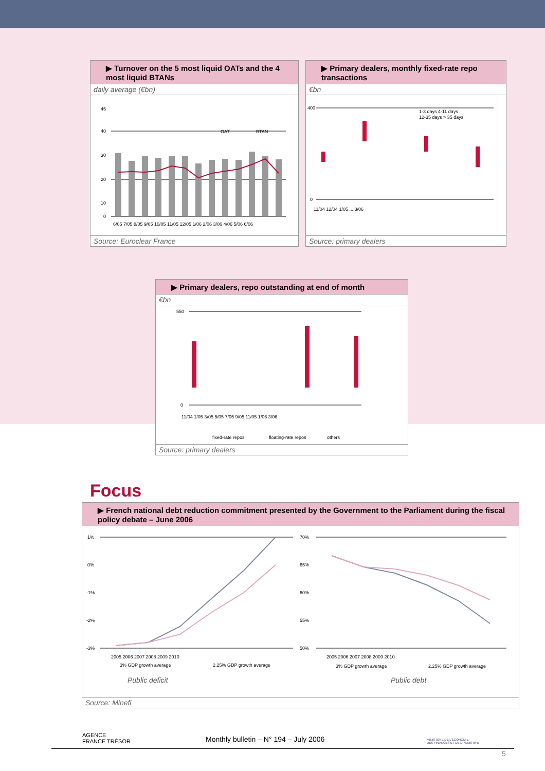▶ Turnover on the 5 most liquid OATs and the 4 most liquid BTANs
daily average (€bn)
45
40
30
20
10
0
OAT
BTAN
6/05 7/05 8/05 9/05 10/05 11/05 12/05 1/06 2/06 3/06 4/06 5/06 6/06
Source: Euroclear France
▶ Primary dealers, monthly fixed-rate repo transactions
€bn
400
0
1-3 days 4-11 days
12-35 days > 35 days
11/04 12/04 1/05 ... 3/06
Source: primary dealers
▶ Primary dealers, repo outstanding at end of month
€bn
550
0
11/04 1/05 3/05 5/05 7/05 9/05 11/05 1/06 3/06
fixed-rate repos
floating-rate repos
others
Source: primary dealers
Focus
▶ French national debt reduction commitment presented by the Government to the Parliament during the fiscal policy debate – June 2006
1%
0%
-1%
-2%
-3%
70%
65%
60%
55%
50%
2005 2006 2007 2008 2009 2010
2005 2006 2007 2008 2009 2010
3% GDP growth average
2.25% GDP growth average
3% GDP growth average
2.25% GDP growth average
Public deficit
Public debt
Source: Minefi
AGENCE
FRANCE TRÉSOR
Monthly bulletin – N° 194 – July 2006
MINISTÈRE DE L'ÉCONOMIE
DES FINANCES ET DE L'INDUSTRIE
5